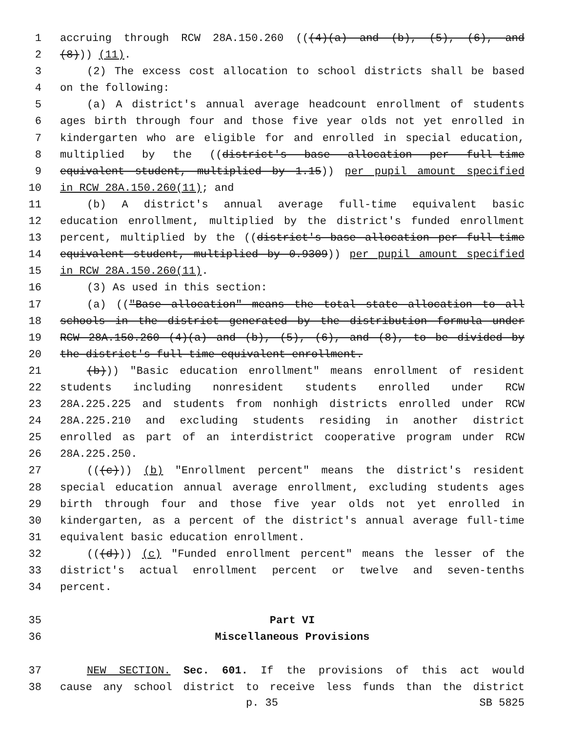1 accruing through RCW 28A.150.260 (((4)(a) and (b), (5), (6), and
2 (8))) (11).
3 (2) The excess cost allocation to school districts shall be based
4 on the following:
5 (a) A district's annual average headcount enrollment of students
6 ages birth through four and those five year olds not yet enrolled in
7 kindergarten who are eligible for and enrolled in special education,
8 multiplied by the ((district's base allocation per full-time
9 equivalent student, multiplied by 1.15)) per pupil amount specified
10 in RCW 28A.150.260(11); and
11 (b) A district's annual average full-time equivalent basic
12 education enrollment, multiplied by the district's funded enrollment
13 percent, multiplied by the ((district's base allocation per full-time
14 equivalent student, multiplied by 0.9309)) per pupil amount specified
15 in RCW 28A.150.260(11).
16 (3) As used in this section:
17 (a) (("Base allocation" means the total state allocation to all
18 schools in the district generated by the distribution formula under
19 RCW 28A.150.260 (4)(a) and (b), (5), (6), and (8), to be divided by
20 the district's full-time equivalent enrollment.
21 (b))) "Basic education enrollment" means enrollment of resident
22 students including nonresident students enrolled under RCW
23 28A.225.225 and students from nonhigh districts enrolled under RCW
24 28A.225.210 and excluding students residing in another district
25 enrolled as part of an interdistrict cooperative program under RCW
26 28A.225.250.
27 (((c))) (b) "Enrollment percent" means the district's resident
28 special education annual average enrollment, excluding students ages
29 birth through four and those five year olds not yet enrolled in
30 kindergarten, as a percent of the district's annual average full-time
31 equivalent basic education enrollment.
32 (((d))) (c) "Funded enrollment percent" means the lesser of the
33 district's actual enrollment percent or twelve and seven-tenths
34 percent.
35 Part VI
36 Miscellaneous Provisions
37 NEW SECTION. Sec. 601. If the provisions of this act would
38 cause any school district to receive less funds than the district
p. 35 SB 5825